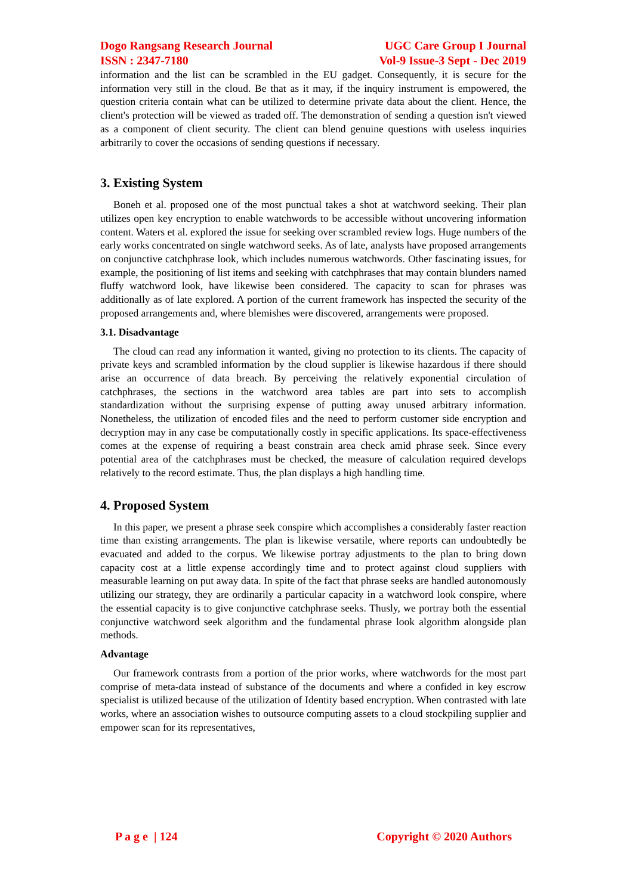Dogo Rangsang Research Journal
ISSN : 2347-7180 UGC Care Group I Journal
Vol-9 Issue-3 Sept - Dec 2019
information and the list can be scrambled in the EU gadget. Consequently, it is secure for the information very still in the cloud. Be that as it may, if the inquiry instrument is empowered, the question criteria contain what can be utilized to determine private data about the client. Hence, the client's protection will be viewed as traded off. The demonstration of sending a question isn't viewed as a component of client security. The client can blend genuine questions with useless inquiries arbitrarily to cover the occasions of sending questions if necessary.
3. Existing System
Boneh et al. proposed one of the most punctual takes a shot at watchword seeking. Their plan utilizes open key encryption to enable watchwords to be accessible without uncovering information content. Waters et al. explored the issue for seeking over scrambled review logs. Huge numbers of the early works concentrated on single watchword seeks. As of late, analysts have proposed arrangements on conjunctive catchphrase look, which includes numerous watchwords. Other fascinating issues, for example, the positioning of list items and seeking with catchphrases that may contain blunders named fluffy watchword look, have likewise been considered. The capacity to scan for phrases was additionally as of late explored. A portion of the current framework has inspected the security of the proposed arrangements and, where blemishes were discovered, arrangements were proposed.
3.1. Disadvantage
The cloud can read any information it wanted, giving no protection to its clients. The capacity of private keys and scrambled information by the cloud supplier is likewise hazardous if there should arise an occurrence of data breach. By perceiving the relatively exponential circulation of catchphrases, the sections in the watchword area tables are part into sets to accomplish standardization without the surprising expense of putting away unused arbitrary information. Nonetheless, the utilization of encoded files and the need to perform customer side encryption and decryption may in any case be computationally costly in specific applications. Its space-effectiveness comes at the expense of requiring a beast constrain area check amid phrase seek. Since every potential area of the catchphrases must be checked, the measure of calculation required develops relatively to the record estimate. Thus, the plan displays a high handling time.
4. Proposed System
In this paper, we present a phrase seek conspire which accomplishes a considerably faster reaction time than existing arrangements. The plan is likewise versatile, where reports can undoubtedly be evacuated and added to the corpus. We likewise portray adjustments to the plan to bring down capacity cost at a little expense accordingly time and to protect against cloud suppliers with measurable learning on put away data. In spite of the fact that phrase seeks are handled autonomously utilizing our strategy, they are ordinarily a particular capacity in a watchword look conspire, where the essential capacity is to give conjunctive catchphrase seeks. Thusly, we portray both the essential conjunctive watchword seek algorithm and the fundamental phrase look algorithm alongside plan methods.
Advantage
Our framework contrasts from a portion of the prior works, where watchwords for the most part comprise of meta-data instead of substance of the documents and where a confided in key escrow specialist is utilized because of the utilization of Identity based encryption. When contrasted with late works, where an association wishes to outsource computing assets to a cloud stockpiling supplier and empower scan for its representatives,
P a g e | 124 Copyright © 2020 Authors